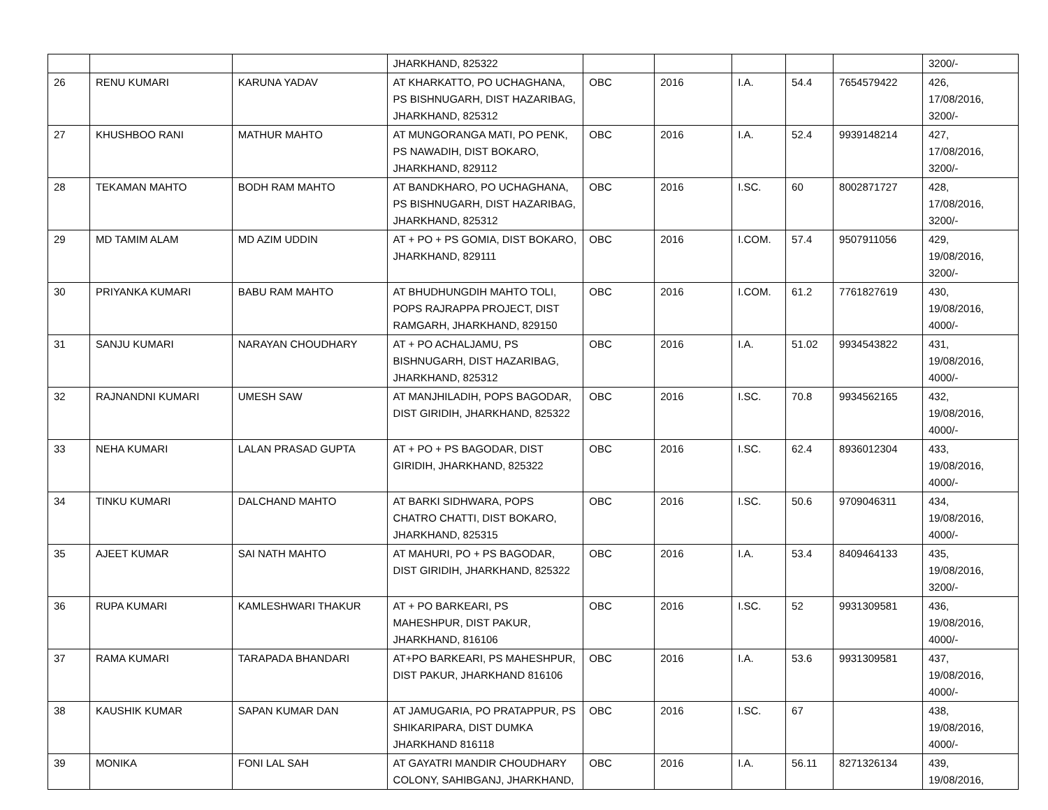| | | | JHARKHAND, 825322 | | | | | | 3200/- |
| 26 | RENU KUMARI | KARUNA YADAV | AT KHARKATTO, PO UCHAGHANA, PS BISHNUGARH, DIST HAZARIBAG, JHARKHAND, 825312 | OBC | 2016 | I.A. | 54.4 | 7654579422 | 426, 17/08/2016, 3200/- |
| 27 | KHUSHBOO RANI | MATHUR MAHTO | AT MUNGORANGA MATI, PO PENK, PS NAWADIH, DIST BOKARO, JHARKHAND, 829112 | OBC | 2016 | I.A. | 52.4 | 9939148214 | 427, 17/08/2016, 3200/- |
| 28 | TEKAMAN MAHTO | BODH RAM MAHTO | AT BANDKHARO, PO UCHAGHANA, PS BISHNUGARH, DIST HAZARIBAG, JHARKHAND, 825312 | OBC | 2016 | I.SC. | 60 | 8002871727 | 428, 17/08/2016, 3200/- |
| 29 | MD TAMIM ALAM | MD AZIM UDDIN | AT + PO + PS GOMIA, DIST BOKARO, JHARKHAND, 829111 | OBC | 2016 | I.COM. | 57.4 | 9507911056 | 429, 19/08/2016, 3200/- |
| 30 | PRIYANKA KUMARI | BABU RAM MAHTO | AT BHUDHUNGDIH MAHTO TOLI, POPS RAJRAPPA PROJECT, DIST RAMGARH, JHARKHAND, 829150 | OBC | 2016 | I.COM. | 61.2 | 7761827619 | 430, 19/08/2016, 4000/- |
| 31 | SANJU KUMARI | NARAYAN CHOUDHARY | AT + PO ACHALJAMU, PS BISHNUGARH, DIST HAZARIBAG, JHARKHAND, 825312 | OBC | 2016 | I.A. | 51.02 | 9934543822 | 431, 19/08/2016, 4000/- |
| 32 | RAJNANDNI KUMARI | UMESH SAW | AT MANJHILADIH, POPS BAGODAR, DIST GIRIDIH, JHARKHAND, 825322 | OBC | 2016 | I.SC. | 70.8 | 9934562165 | 432, 19/08/2016, 4000/- |
| 33 | NEHA KUMARI | LALAN PRASAD GUPTA | AT + PO + PS BAGODAR, DIST GIRIDIH, JHARKHAND, 825322 | OBC | 2016 | I.SC. | 62.4 | 8936012304 | 433, 19/08/2016, 4000/- |
| 34 | TINKU KUMARI | DALCHAND MAHTO | AT BARKI SIDHWARA, POPS CHATRO CHATTI, DIST BOKARO, JHARKHAND, 825315 | OBC | 2016 | I.SC. | 50.6 | 9709046311 | 434, 19/08/2016, 4000/- |
| 35 | AJEET KUMAR | SAI NATH MAHTO | AT MAHURI, PO + PS BAGODAR, DIST GIRIDIH, JHARKHAND, 825322 | OBC | 2016 | I.A. | 53.4 | 8409464133 | 435, 19/08/2016, 3200/- |
| 36 | RUPA KUMARI | KAMLESHWARI THAKUR | AT + PO BARKEARI, PS MAHESHPUR, DIST PAKUR, JHARKHAND, 816106 | OBC | 2016 | I.SC. | 52 | 9931309581 | 436, 19/08/2016, 4000/- |
| 37 | RAMA KUMARI | TARAPADA BHANDARI | AT+PO BARKEARI, PS MAHESHPUR, DIST PAKUR, JHARKHAND 816106 | OBC | 2016 | I.A. | 53.6 | 9931309581 | 437, 19/08/2016, 4000/- |
| 38 | KAUSHIK KUMAR | SAPAN KUMAR DAN | AT JAMUGARIA, PO PRATAPPUR, PS SHIKARIPARA, DIST DUMKA JHARKHAND 816118 | OBC | 2016 | I.SC. | 67 | | 438, 19/08/2016, 4000/- |
| 39 | MONIKA | FONI LAL SAH | AT GAYATRI MANDIR CHOUDHARY COLONY, SAHIBGANJ, JHARKHAND, | OBC | 2016 | I.A. | 56.11 | 8271326134 | 439, 19/08/2016, |